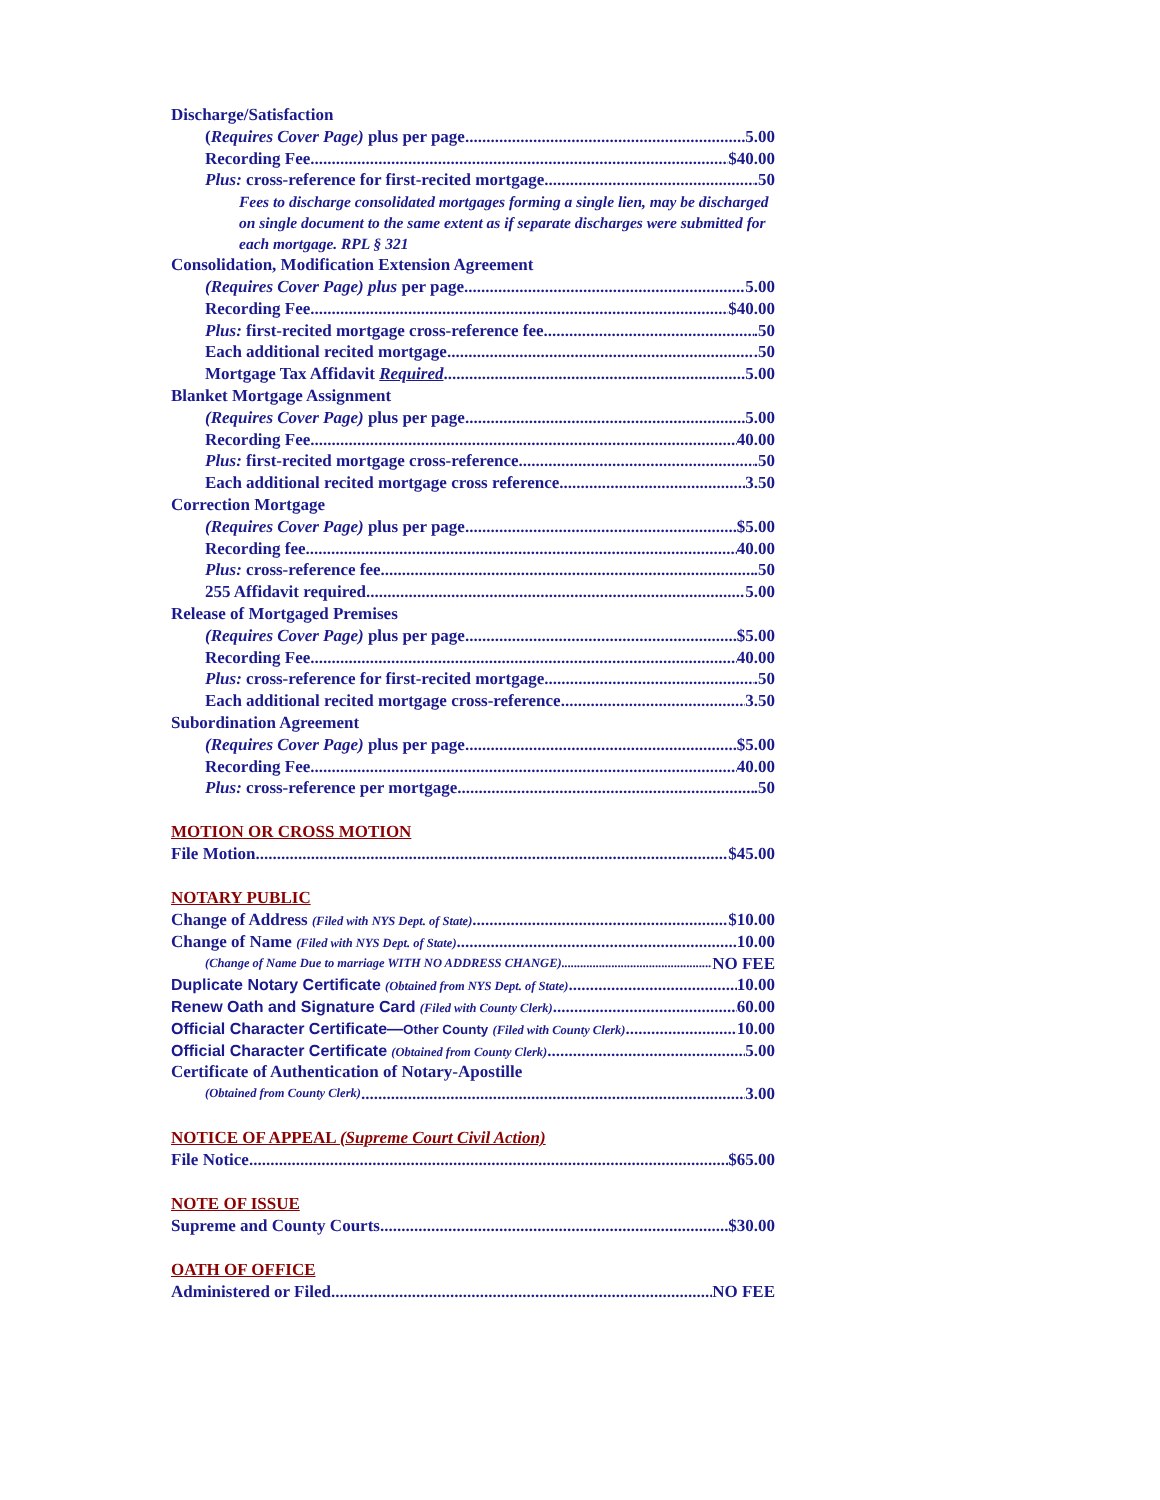Discharge/Satisfaction
(Requires Cover Page) plus per page 5.00
Recording Fee $40.00
Plus: cross-reference for first-recited mortgage .50
Fees to discharge consolidated mortgages forming a single lien, may be discharged on single document to the same extent as if separate discharges were submitted for each mortgage. RPL § 321
Consolidation, Modification Extension Agreement
(Requires Cover Page) plus per page 5.00
Recording Fee $40.00
Plus: first-recited mortgage cross-reference fee .50
Each additional recited mortgage .50
Mortgage Tax Affidavit Required 5.00
Blanket Mortgage Assignment
(Requires Cover Page) plus per page 5.00
Recording Fee 40.00
Plus: first-recited mortgage cross-reference .50
Each additional recited mortgage cross reference 3.50
Correction Mortgage
(Requires Cover Page) plus per page $5.00
Recording fee 40.00
Plus: cross-reference fee .50
255 Affidavit required 5.00
Release of Mortgaged Premises
(Requires Cover Page) plus per page $5.00
Recording Fee 40.00
Plus: cross-reference for first-recited mortgage .50
Each additional recited mortgage cross-reference 3.50
Subordination Agreement
(Requires Cover Page) plus per page $5.00
Recording Fee 40.00
Plus: cross-reference per mortgage .50
MOTION OR CROSS MOTION
File Motion $45.00
NOTARY PUBLIC
Change of Address (Filed with NYS Dept. of State) $10.00
Change of Name (Filed with NYS Dept. of State) 10.00
(Change of Name Due to marriage WITH NO ADDRESS CHANGE) NO FEE
Duplicate Notary Certificate (Obtained from NYS Dept. of State) 10.00
Renew Oath and Signature Card (Filed with County Clerk) 60.00
Official Character Certificate—Other County (Filed with County Clerk) 10.00
Official Character Certificate (Obtained from County Clerk) 5.00
Certificate of Authentication of Notary-Apostille
(Obtained from County Clerk) 3.00
NOTICE OF APPEAL (Supreme Court Civil Action)
File Notice $65.00
NOTE OF ISSUE
Supreme and County Courts $30.00
OATH OF OFFICE
Administered or Filed NO FEE